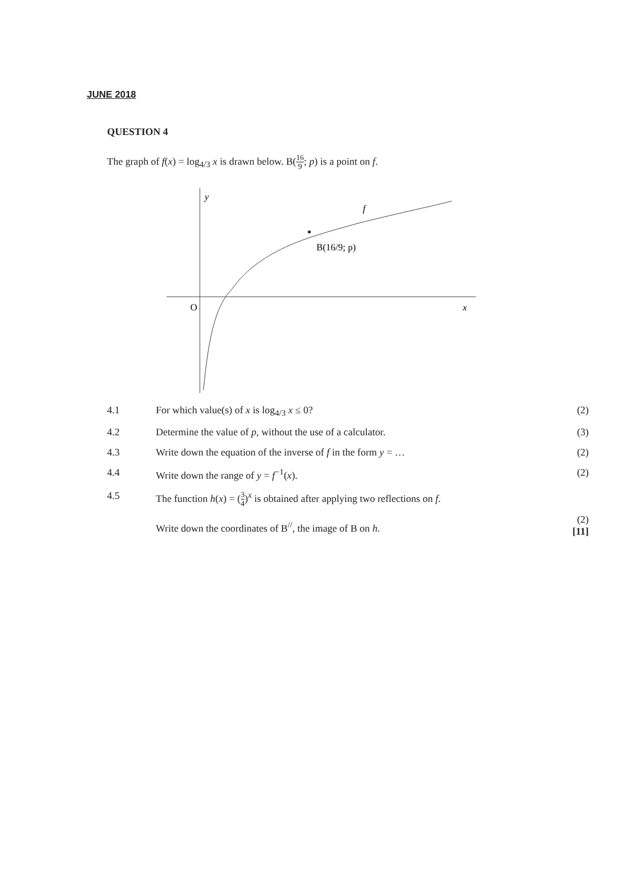JUNE 2018
QUESTION 4
The graph of f(x) = log<sub>4/3</sub> x is drawn below. B(16 9; p) is a point on f.
y
f
B(16/9; p)
O
x
4.1 For which value(s) of x is log<sub>4/3</sub> x ≤ 0?
(2)
4.2 Determine the value of p, without the use of a calculator.
(3)
4.3 Write down the equation of the inverse of f in the form y = …
(2)
4.4 Write down the range of y = f<sup>−1</sup>(x).
(2)
4.5 The function h(x) = (3 4)<sup>x</sup> is obtained after applying two reflections on f.
Write down the coordinates of B<sup>//</sup>, the image of B on h.
(2)
[11]